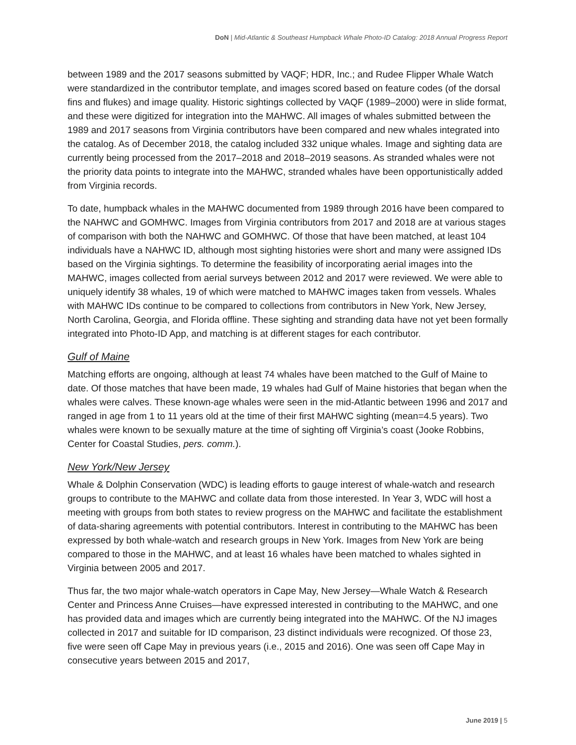DoN | Mid-Atlantic & Southeast Humpback Whale Photo-ID Catalog: 2018 Annual Progress Report
between 1989 and the 2017 seasons submitted by VAQF; HDR, Inc.; and Rudee Flipper Whale Watch were standardized in the contributor template, and images scored based on feature codes (of the dorsal fins and flukes) and image quality. Historic sightings collected by VAQF (1989–2000) were in slide format, and these were digitized for integration into the MAHWC. All images of whales submitted between the 1989 and 2017 seasons from Virginia contributors have been compared and new whales integrated into the catalog. As of December 2018, the catalog included 332 unique whales. Image and sighting data are currently being processed from the 2017–2018 and 2018–2019 seasons. As stranded whales were not the priority data points to integrate into the MAHWC, stranded whales have been opportunistically added from Virginia records.
To date, humpback whales in the MAHWC documented from 1989 through 2016 have been compared to the NAHWC and GOMHWC. Images from Virginia contributors from 2017 and 2018 are at various stages of comparison with both the NAHWC and GOMHWC. Of those that have been matched, at least 104 individuals have a NAHWC ID, although most sighting histories were short and many were assigned IDs based on the Virginia sightings. To determine the feasibility of incorporating aerial images into the MAHWC, images collected from aerial surveys between 2012 and 2017 were reviewed. We were able to uniquely identify 38 whales, 19 of which were matched to MAHWC images taken from vessels. Whales with MAHWC IDs continue to be compared to collections from contributors in New York, New Jersey, North Carolina, Georgia, and Florida offline. These sighting and stranding data have not yet been formally integrated into Photo-ID App, and matching is at different stages for each contributor.
Gulf of Maine
Matching efforts are ongoing, although at least 74 whales have been matched to the Gulf of Maine to date. Of those matches that have been made, 19 whales had Gulf of Maine histories that began when the whales were calves. These known-age whales were seen in the mid-Atlantic between 1996 and 2017 and ranged in age from 1 to 11 years old at the time of their first MAHWC sighting (mean=4.5 years). Two whales were known to be sexually mature at the time of sighting off Virginia’s coast (Jooke Robbins, Center for Coastal Studies, pers. comm.).
New York/New Jersey
Whale & Dolphin Conservation (WDC) is leading efforts to gauge interest of whale-watch and research groups to contribute to the MAHWC and collate data from those interested. In Year 3, WDC will host a meeting with groups from both states to review progress on the MAHWC and facilitate the establishment of data-sharing agreements with potential contributors. Interest in contributing to the MAHWC has been expressed by both whale-watch and research groups in New York. Images from New York are being compared to those in the MAHWC, and at least 16 whales have been matched to whales sighted in Virginia between 2005 and 2017.
Thus far, the two major whale-watch operators in Cape May, New Jersey—Whale Watch & Research Center and Princess Anne Cruises—have expressed interested in contributing to the MAHWC, and one has provided data and images which are currently being integrated into the MAHWC. Of the NJ images collected in 2017 and suitable for ID comparison, 23 distinct individuals were recognized. Of those 23, five were seen off Cape May in previous years (i.e., 2015 and 2016). One was seen off Cape May in consecutive years between 2015 and 2017,
June 2019 | 5